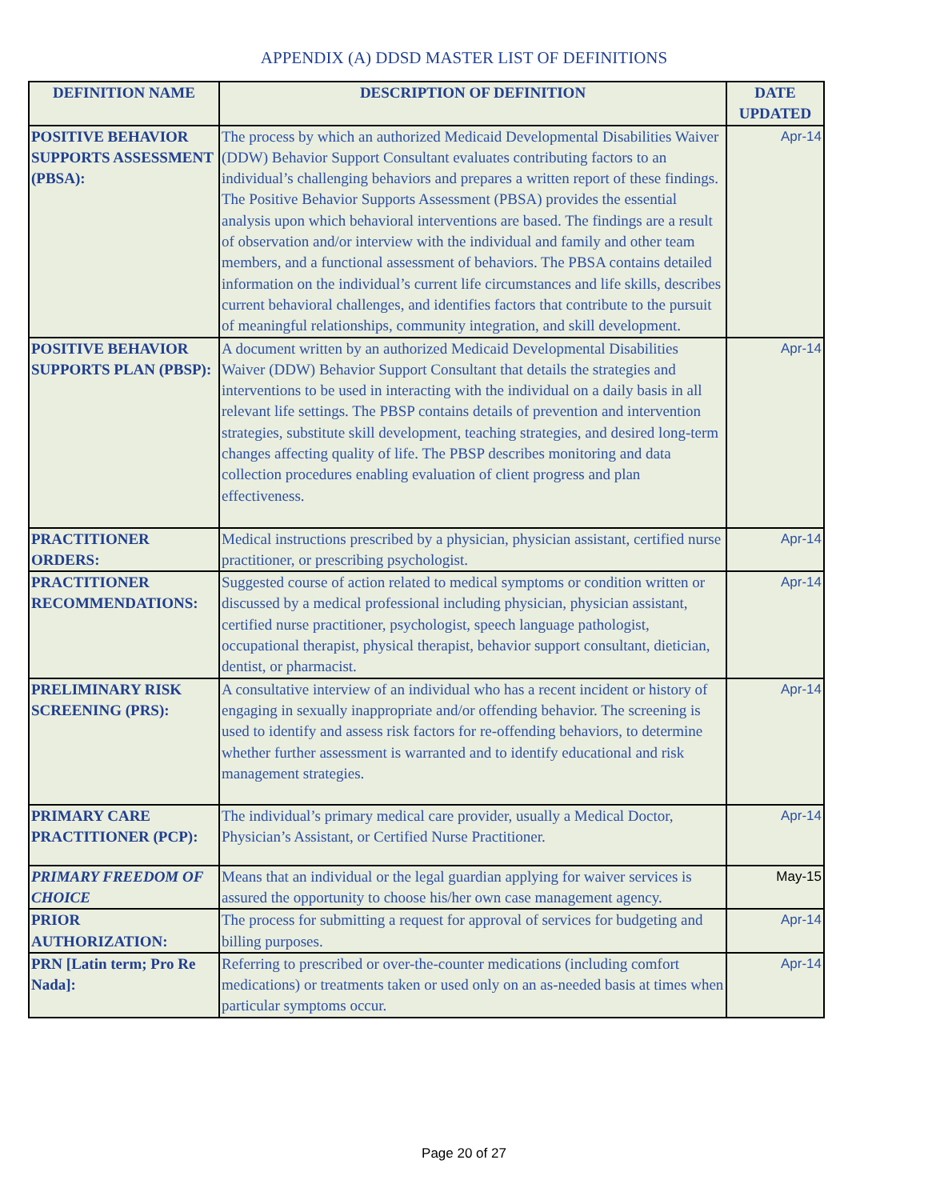APPENDIX (A) DDSD MASTER LIST OF DEFINITIONS
| DEFINITION NAME | DESCRIPTION OF DEFINITION | DATE UPDATED |
| --- | --- | --- |
| POSITIVE BEHAVIOR SUPPORTS ASSESSMENT (PBSA): | The process by which an authorized Medicaid Developmental Disabilities Waiver (DDW) Behavior Support Consultant evaluates contributing factors to an individual’s challenging behaviors and prepares a written report of these findings. The Positive Behavior Supports Assessment (PBSA) provides the essential analysis upon which behavioral interventions are based. The findings are a result of observation and/or interview with the individual and family and other team members, and a functional assessment of behaviors. The PBSA contains detailed information on the individual’s current life circumstances and life skills, describes current behavioral challenges, and identifies factors that contribute to the pursuit of meaningful relationships, community integration, and skill development. | Apr-14 |
| POSITIVE BEHAVIOR SUPPORTS PLAN (PBSP): | A document written by an authorized Medicaid Developmental Disabilities Waiver (DDW) Behavior Support Consultant that details the strategies and interventions to be used in interacting with the individual on a daily basis in all relevant life settings. The PBSP contains details of prevention and intervention strategies, substitute skill development, teaching strategies, and desired long-term changes affecting quality of life. The PBSP describes monitoring and data collection procedures enabling evaluation of client progress and plan effectiveness. | Apr-14 |
| PRACTITIONER ORDERS: | Medical instructions prescribed by a physician, physician assistant, certified nurse practitioner, or prescribing psychologist. | Apr-14 |
| PRACTITIONER RECOMMENDATIONS: | Suggested course of action related to medical symptoms or condition written or discussed by a medical professional including physician, physician assistant, certified nurse practitioner, psychologist, speech language pathologist, occupational therapist, physical therapist, behavior support consultant, dietician, dentist, or pharmacist. | Apr-14 |
| PRELIMINARY RISK SCREENING (PRS): | A consultative interview of an individual who has a recent incident or history of engaging in sexually inappropriate and/or offending behavior. The screening is used to identify and assess risk factors for re-offending behaviors, to determine whether further assessment is warranted and to identify educational and risk management strategies. | Apr-14 |
| PRIMARY CARE PRACTITIONER (PCP): | The individual’s primary medical care provider, usually a Medical Doctor, Physician’s Assistant, or Certified Nurse Practitioner. | Apr-14 |
| PRIMARY FREEDOM OF CHOICE | Means that an individual or the legal guardian applying for waiver services is assured the opportunity to choose his/her own case management agency. | May-15 |
| PRIOR AUTHORIZATION: | The process for submitting a request for approval of services for budgeting and billing purposes. | Apr-14 |
| PRN [Latin term; Pro Re Nada]: | Referring to prescribed or over-the-counter medications (including comfort medications) or treatments taken or used only on an as-needed basis at times when particular symptoms occur. | Apr-14 |
Page 20 of 27